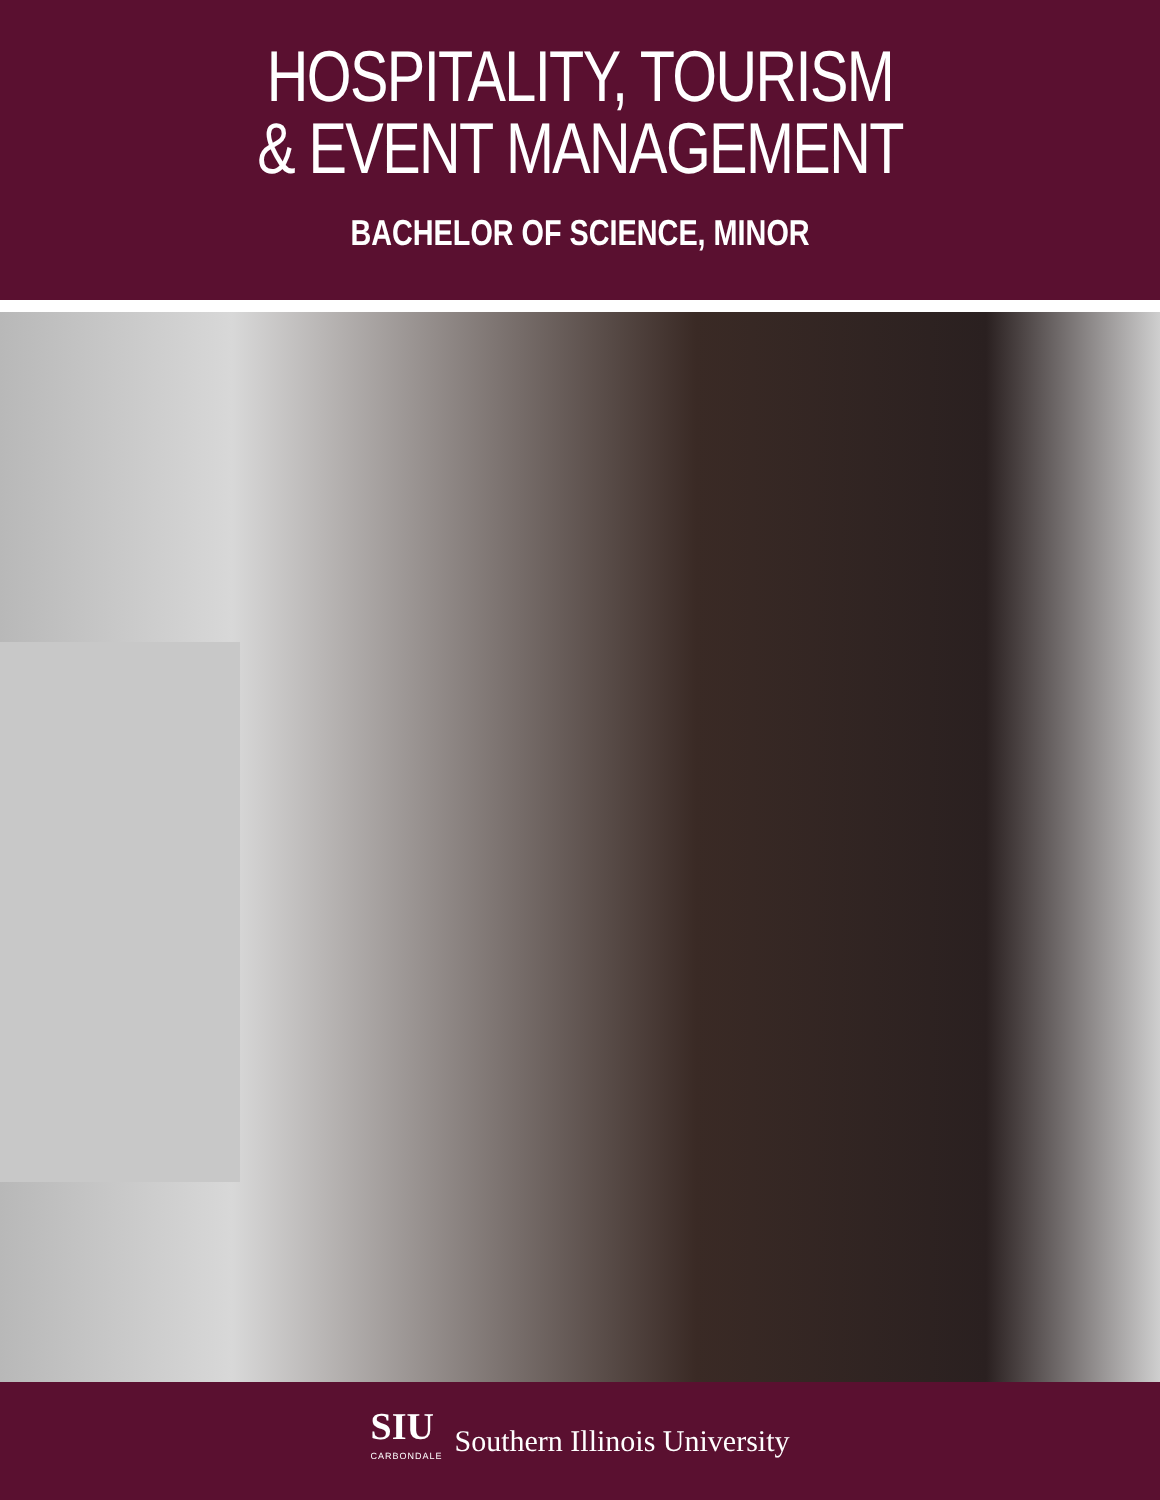HOSPITALITY, TOURISM
& EVENT MANAGEMENT
BACHELOR OF SCIENCE, MINOR
SIU
CARBONDALE
Southern Illinois University